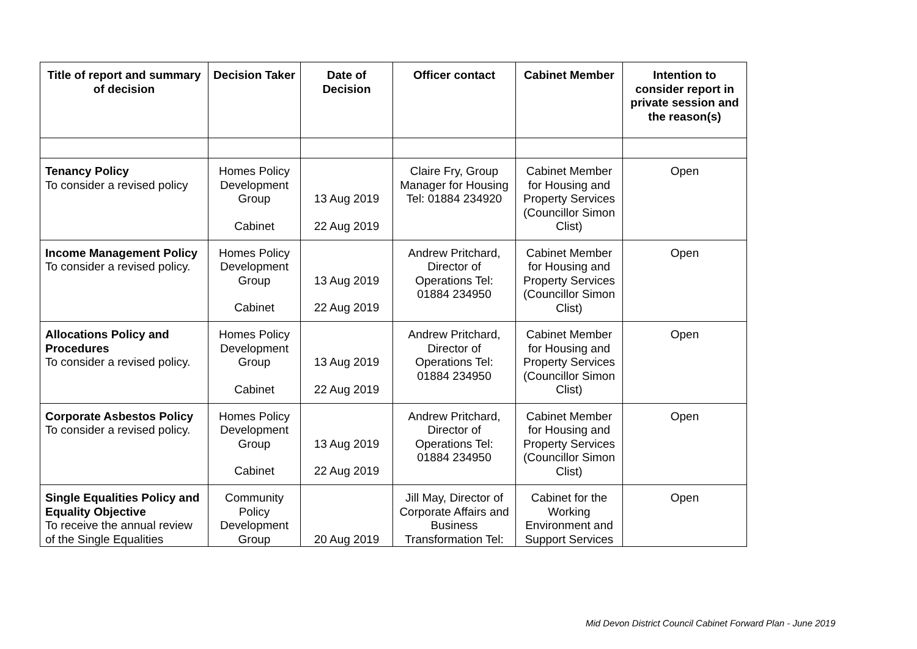| Title of report and summary of decision | Decision Taker | Date of Decision | Officer contact | Cabinet Member | Intention to consider report in private session and the reason(s) |
| --- | --- | --- | --- | --- | --- |
| Tenancy Policy To consider a revised policy | Homes Policy Development Group Cabinet | 13 Aug 2019 22 Aug 2019 | Claire Fry, Group Manager for Housing Tel: 01884 234920 | Cabinet Member for Housing and Property Services (Councillor Simon Clist) | Open |
| Income Management Policy To consider a revised policy. | Homes Policy Development Group Cabinet | 13 Aug 2019 22 Aug 2019 | Andrew Pritchard, Director of Operations Tel: 01884 234950 | Cabinet Member for Housing and Property Services (Councillor Simon Clist) | Open |
| Allocations Policy and Procedures To consider a revised policy. | Homes Policy Development Group Cabinet | 13 Aug 2019 22 Aug 2019 | Andrew Pritchard, Director of Operations Tel: 01884 234950 | Cabinet Member for Housing and Property Services (Councillor Simon Clist) | Open |
| Corporate Asbestos Policy To consider a revised policy. | Homes Policy Development Group Cabinet | 13 Aug 2019 22 Aug 2019 | Andrew Pritchard, Director of Operations Tel: 01884 234950 | Cabinet Member for Housing and Property Services (Councillor Simon Clist) | Open |
| Single Equalities Policy and Equality Objective To receive the annual review of the Single Equalities | Community Policy Development Group | 20 Aug 2019 | Jill May, Director of Corporate Affairs and Business Transformation Tel: | Cabinet for the Working Environment and Support Services | Open |
Mid Devon District Council Cabinet Forward Plan - June 2019